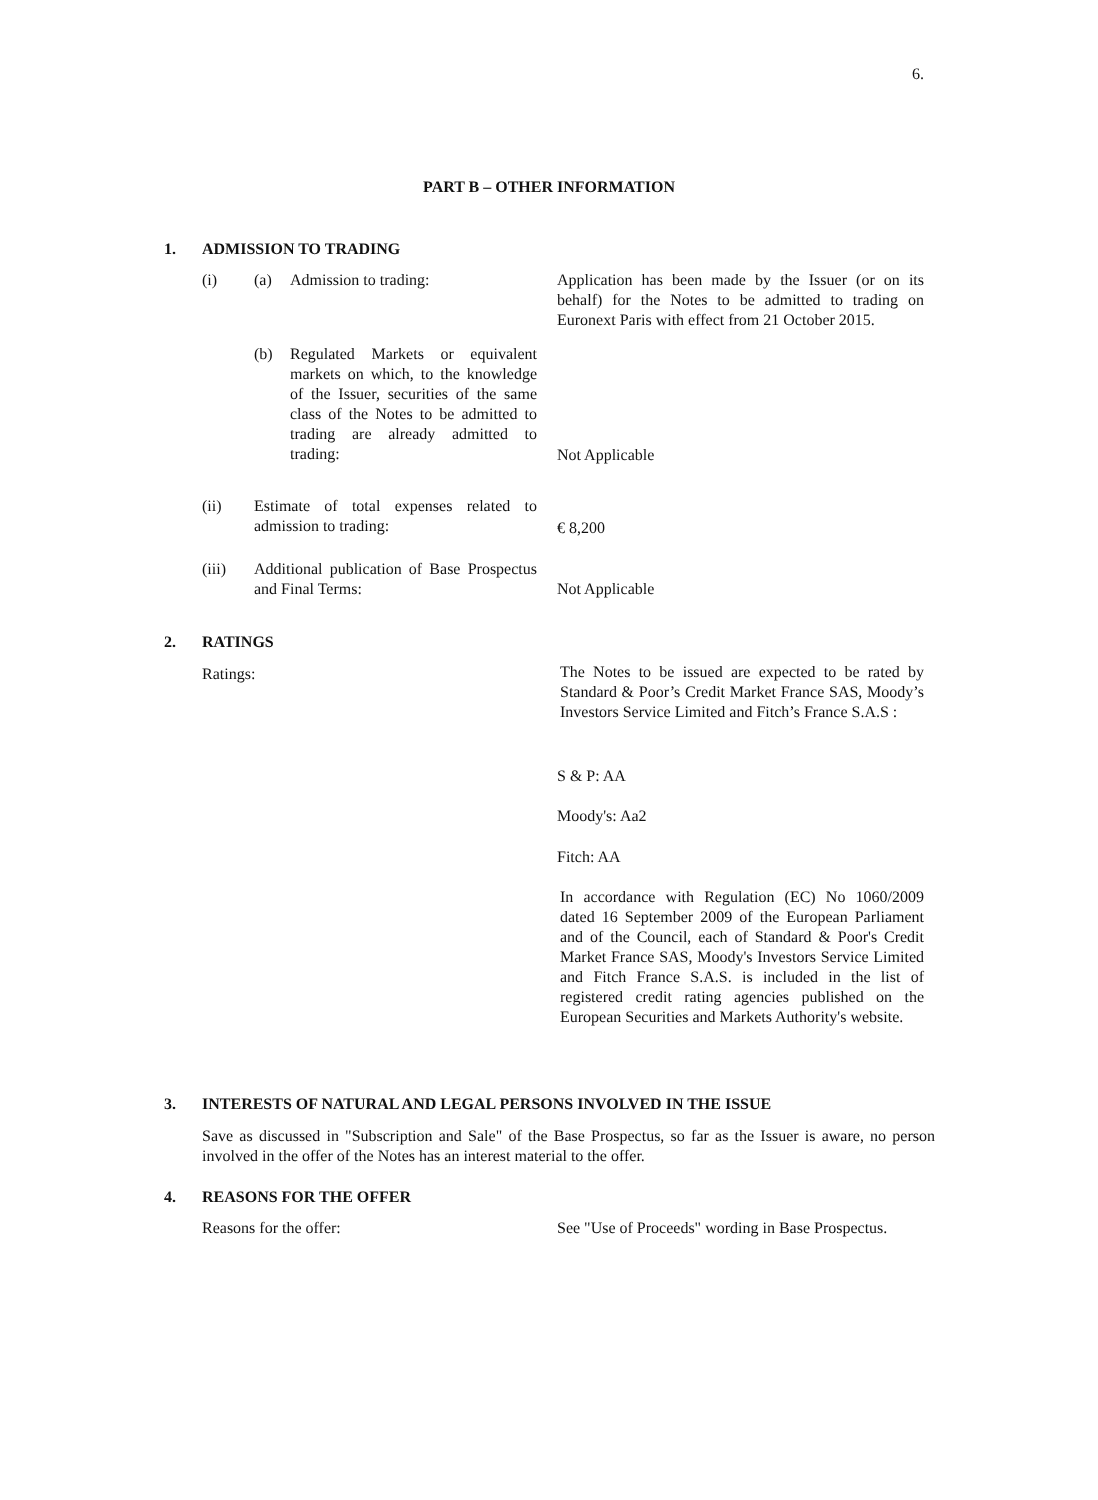6.
PART B – OTHER INFORMATION
1. ADMISSION TO TRADING
(i) (a) Admission to trading:
Application has been made by the Issuer (or on its behalf) for the Notes to be admitted to trading on Euronext Paris with effect from 21 October 2015.
(b)
Regulated Markets or equivalent markets on which, to the knowledge of the Issuer, securities of the same class of the Notes to be admitted to trading are already admitted to trading:
Not Applicable
(ii)
Estimate of total expenses related to admission to trading:
€ 8,200
(iii)
Additional publication of Base Prospectus and Final Terms:
Not Applicable
2. RATINGS
Ratings:
The Notes to be issued are expected to be rated by Standard & Poor’s Credit Market France SAS, Moody’s Investors Service Limited and Fitch’s France S.A.S :
S & P: AA
Moody's: Aa2
Fitch: AA
In accordance with Regulation (EC) No 1060/2009 dated 16 September 2009 of the European Parliament and of the Council, each of Standard & Poor's Credit Market France SAS, Moody's Investors Service Limited and Fitch France S.A.S. is included in the list of registered credit rating agencies published on the European Securities and Markets Authority's website.
3.
INTERESTS OF NATURAL AND LEGAL PERSONS INVOLVED IN THE ISSUE
Save as discussed in "Subscription and Sale" of the Base Prospectus, so far as the Issuer is aware, no person involved in the offer of the Notes has an interest material to the offer.
4. REASONS FOR THE OFFER
Reasons for the offer:
See "Use of Proceeds" wording in Base Prospectus.